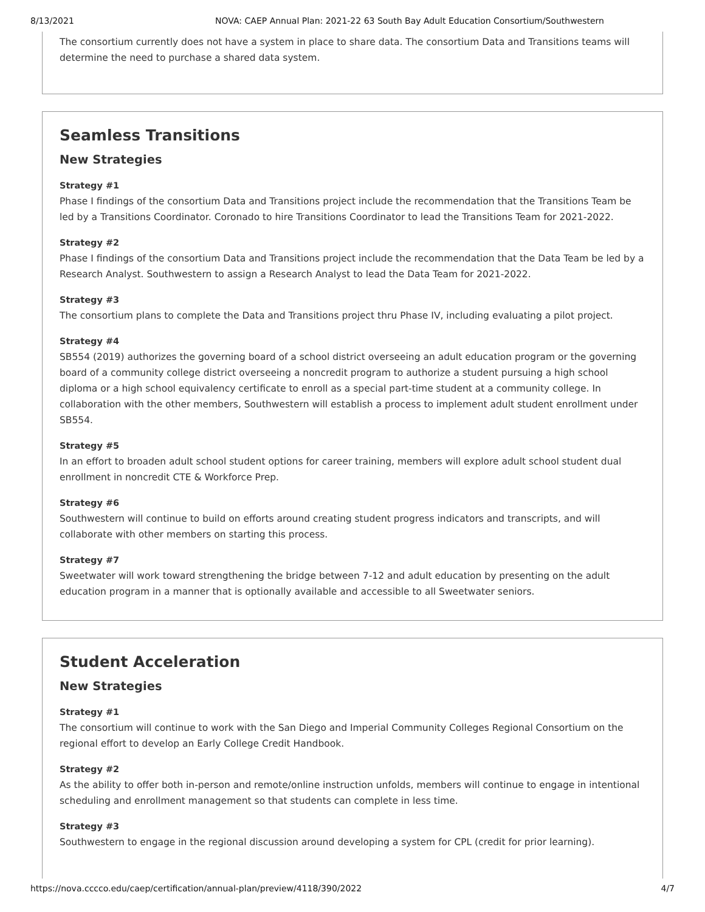8/13/2021 NOVA: CAEP Annual Plan: 2021-22 63 South Bay Adult Education Consortium/Southwestern
The consortium currently does not have a system in place to share data. The consortium Data and Transitions teams will determine the need to purchase a shared data system.
Seamless Transitions
New Strategies
Strategy #1
Phase I findings of the consortium Data and Transitions project include the recommendation that the Transitions Team be led by a Transitions Coordinator. Coronado to hire Transitions Coordinator to lead the Transitions Team for 2021-2022.
Strategy #2
Phase I findings of the consortium Data and Transitions project include the recommendation that the Data Team be led by a Research Analyst. Southwestern to assign a Research Analyst to lead the Data Team for 2021-2022.
Strategy #3
The consortium plans to complete the Data and Transitions project thru Phase IV, including evaluating a pilot project.
Strategy #4
SB554 (2019) authorizes the governing board of a school district overseeing an adult education program or the governing board of a community college district overseeing a noncredit program to authorize a student pursuing a high school diploma or a high school equivalency certificate to enroll as a special part-time student at a community college. In collaboration with the other members, Southwestern will establish a process to implement adult student enrollment under SB554.
Strategy #5
In an effort to broaden adult school student options for career training, members will explore adult school student dual enrollment in noncredit CTE & Workforce Prep.
Strategy #6
Southwestern will continue to build on efforts around creating student progress indicators and transcripts, and will collaborate with other members on starting this process.
Strategy #7
Sweetwater will work toward strengthening the bridge between 7-12 and adult education by presenting on the adult education program in a manner that is optionally available and accessible to all Sweetwater seniors.
Student Acceleration
New Strategies
Strategy #1
The consortium will continue to work with the San Diego and Imperial Community Colleges Regional Consortium on the regional effort to develop an Early College Credit Handbook.
Strategy #2
As the ability to offer both in-person and remote/online instruction unfolds, members will continue to engage in intentional scheduling and enrollment management so that students can complete in less time.
Strategy #3
Southwestern to engage in the regional discussion around developing a system for CPL (credit for prior learning).
https://nova.cccco.edu/caep/certification/annual-plan/preview/4118/390/2022 4/7